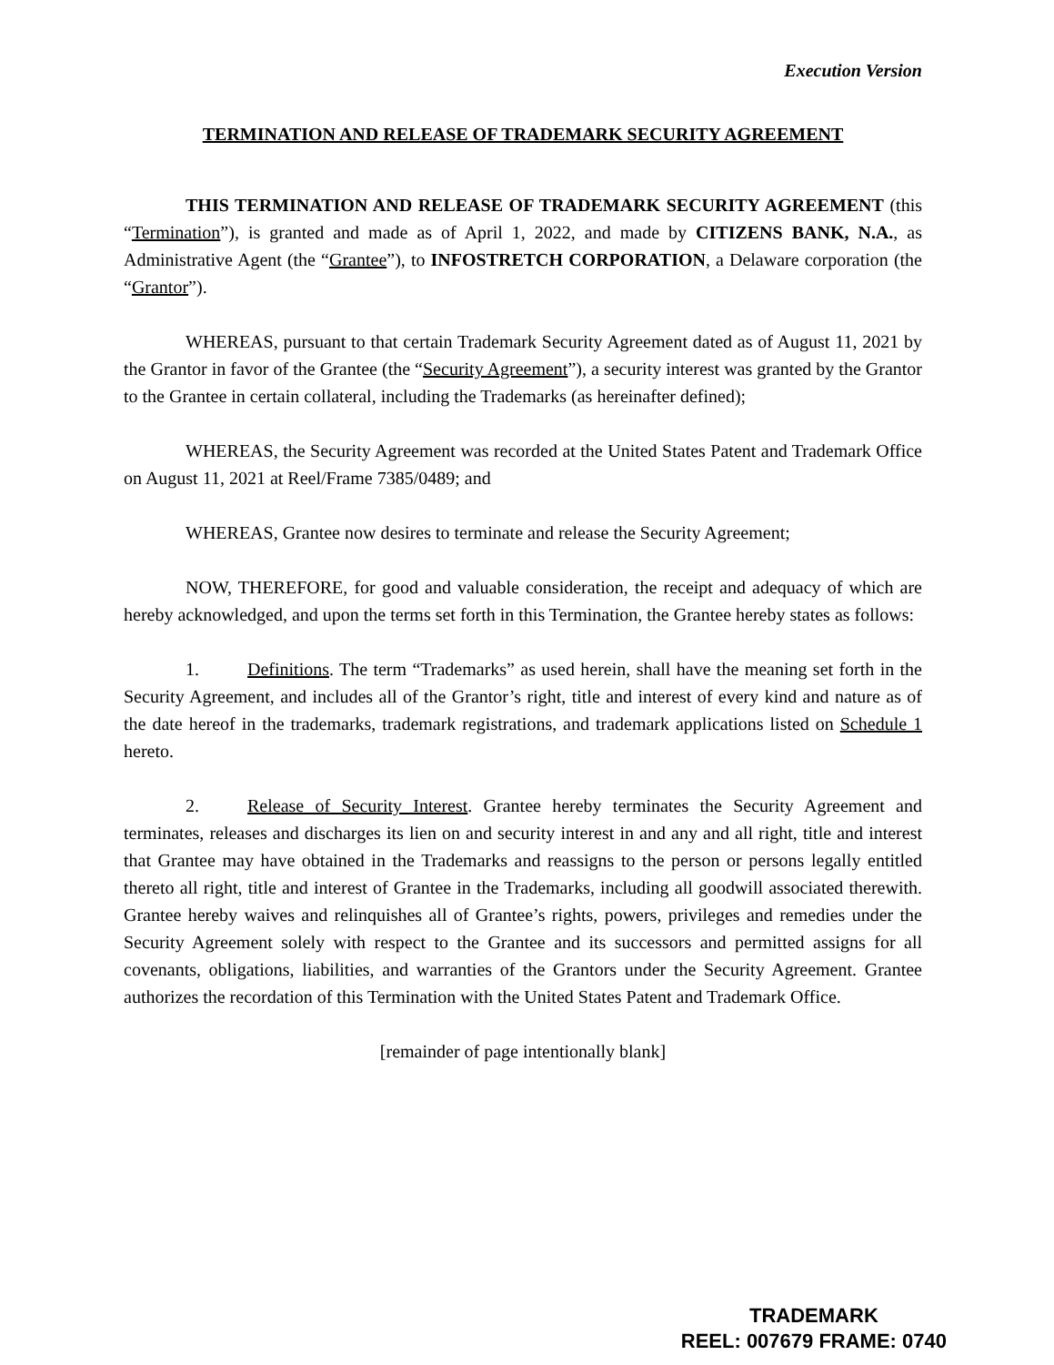Execution Version
TERMINATION AND RELEASE OF TRADEMARK SECURITY AGREEMENT
THIS TERMINATION AND RELEASE OF TRADEMARK SECURITY AGREEMENT (this “Termination”), is granted and made as of April 1, 2022, and made by CITIZENS BANK, N.A., as Administrative Agent (the “Grantee”), to INFOSTRETCH CORPORATION, a Delaware corporation (the “Grantor”).
WHEREAS, pursuant to that certain Trademark Security Agreement dated as of August 11, 2021 by the Grantor in favor of the Grantee (the “Security Agreement”), a security interest was granted by the Grantor to the Grantee in certain collateral, including the Trademarks (as hereinafter defined);
WHEREAS, the Security Agreement was recorded at the United States Patent and Trademark Office on August 11, 2021 at Reel/Frame 7385/0489; and
WHEREAS, Grantee now desires to terminate and release the Security Agreement;
NOW, THEREFORE, for good and valuable consideration, the receipt and adequacy of which are hereby acknowledged, and upon the terms set forth in this Termination, the Grantee hereby states as follows:
1. Definitions. The term “Trademarks” as used herein, shall have the meaning set forth in the Security Agreement, and includes all of the Grantor’s right, title and interest of every kind and nature as of the date hereof in the trademarks, trademark registrations, and trademark applications listed on Schedule 1 hereto.
2. Release of Security Interest. Grantee hereby terminates the Security Agreement and terminates, releases and discharges its lien on and security interest in and any and all right, title and interest that Grantee may have obtained in the Trademarks and reassigns to the person or persons legally entitled thereto all right, title and interest of Grantee in the Trademarks, including all goodwill associated therewith. Grantee hereby waives and relinquishes all of Grantee’s rights, powers, privileges and remedies under the Security Agreement solely with respect to the Grantee and its successors and permitted assigns for all covenants, obligations, liabilities, and warranties of the Grantors under the Security Agreement. Grantee authorizes the recordation of this Termination with the United States Patent and Trademark Office.
[remainder of page intentionally blank]
TRADEMARK
REEL: 007679 FRAME: 0740